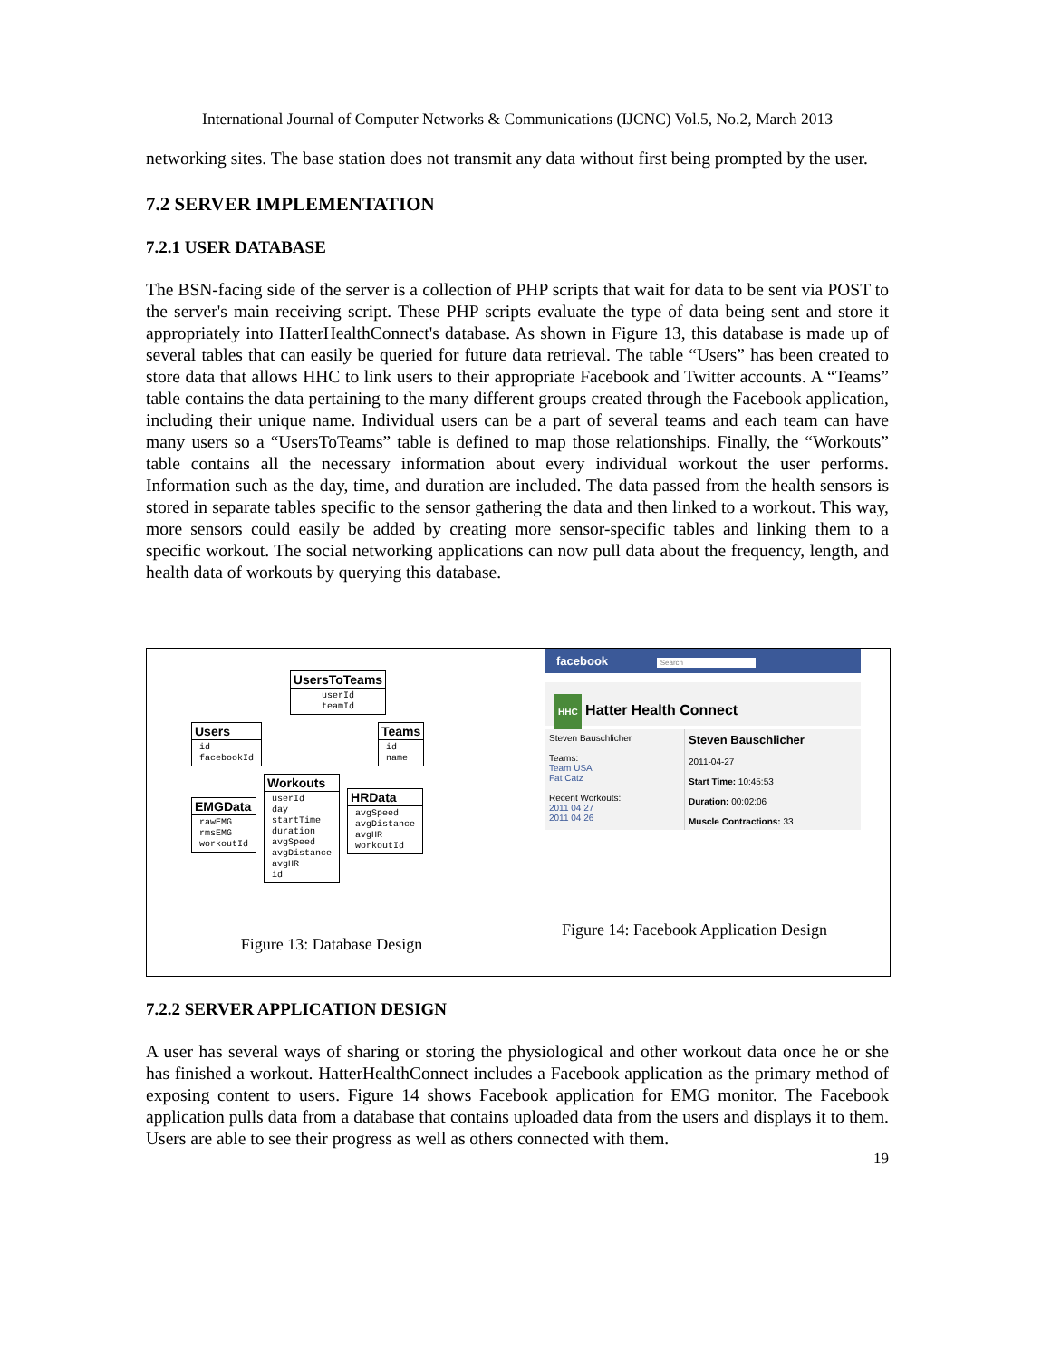International Journal of Computer Networks & Communications (IJCNC) Vol.5, No.2, March 2013
networking sites. The base station does not transmit any data without first being prompted by the user.
7.2 SERVER IMPLEMENTATION
7.2.1 USER DATABASE
The BSN-facing side of the server is a collection of PHP scripts that wait for data to be sent via POST to the server's main receiving script. These PHP scripts evaluate the type of data being sent and store it appropriately into HatterHealthConnect's database. As shown in Figure 13, this database is made up of several tables that can easily be queried for future data retrieval. The table “Users” has been created to store data that allows HHC to link users to their appropriate Facebook and Twitter accounts. A “Teams” table contains the data pertaining to the many different groups created through the Facebook application, including their unique name. Individual users can be a part of several teams and each team can have many users so a “UsersToTeams” table is defined to map those relationships. Finally, the “Workouts” table contains all the necessary information about every individual workout the user performs. Information such as the day, time, and duration are included. The data passed from the health sensors is stored in separate tables specific to the sensor gathering the data and then linked to a workout. This way, more sensors could easily be added by creating more sensor-specific tables and linking them to a specific workout. The social networking applications can now pull data about the frequency, length, and health data of workouts by querying this database.
UsersToTeams
userId
teamId
Users
id
facebookId
Teams
id
name
EMGData
rawEMG
rmsEMG
workoutId
Workouts
userId
day
startTime
duration
avgSpeed
avgDistance
avgHR
id
HRData
avgSpeed
avgDistance
avgHR
workoutId
Figure 13: Database Design
facebook Search
HHC Hatter Health Connect
Steven Bauschlicher
Teams:
Team USA
Fat Catz
Recent Workouts:
2011 04 27
2011 04 26
Steven Bauschlicher
2011-04-27
Start Time: 10:45:53
Duration: 00:02:06
Muscle Contractions: 33
Figure 14: Facebook Application Design
7.2.2 SERVER APPLICATION DESIGN
A user has several ways of sharing or storing the physiological and other workout data once he or she has finished a workout. HatterHealthConnect includes a Facebook application as the primary method of exposing content to users. Figure 14 shows Facebook application for EMG monitor. The Facebook application pulls data from a database that contains uploaded data from the users and displays it to them. Users are able to see their progress as well as others connected with them.
19